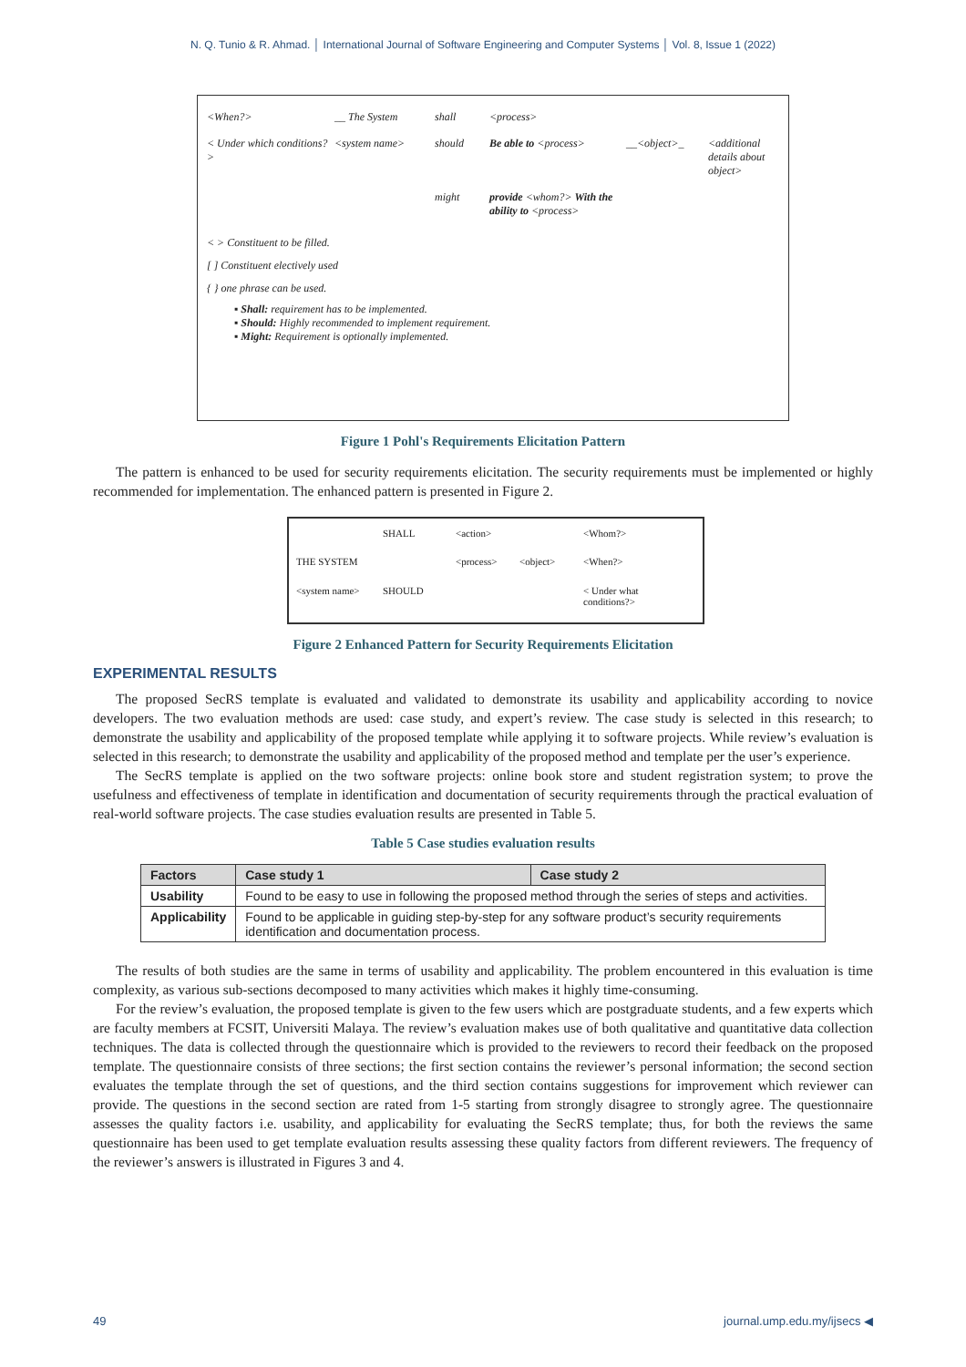N. Q. Tunio & R. Ahmad. │ International Journal of Software Engineering and Computer Systems │ Vol. 8, Issue 1 (2022)
<When?> __ The System shall <process> < Under which conditions?> <system name> should Be able to <process> __<object>_ <additional details about object> might provide <whom?> With the ability to <process>
< > Constituent to be filled.
[ ] Constituent electively used
{ } one phrase can be used.
▪ Shall: requirement has to be implemented.
▪ Should: Highly recommended to implement requirement.
▪ Might: Requirement is optionally implemented.
Figure 1 Pohl's Requirements Elicitation Pattern
The pattern is enhanced to be used for security requirements elicitation. The security requirements must be implemented or highly recommended for implementation. The enhanced pattern is presented in Figure 2.
SHALL <action> <Whom?> THE SYSTEM <process> <object> <When?> <system name> SHOULD < Under what conditions?>
Figure 2 Enhanced Pattern for Security Requirements Elicitation
EXPERIMENTAL RESULTS
The proposed SecRS template is evaluated and validated to demonstrate its usability and applicability according to novice developers. The two evaluation methods are used: case study, and expert’s review. The case study is selected in this research; to demonstrate the usability and applicability of the proposed template while applying it to software projects. While review’s evaluation is selected in this research; to demonstrate the usability and applicability of the proposed method and template per the user’s experience.
The SecRS template is applied on the two software projects: online book store and student registration system; to prove the usefulness and effectiveness of template in identification and documentation of security requirements through the practical evaluation of real-world software projects. The case studies evaluation results are presented in Table 5.
Table 5 Case studies evaluation results
| Factors | Case study 1 | Case study 2 |
| --- | --- | --- |
| Usability | Found to be easy to use in following the proposed method through the series of steps and activities. | |
| Applicability | Found to be applicable in guiding step-by-step for any software product’s security requirements identification and documentation process. | |
The results of both studies are the same in terms of usability and applicability. The problem encountered in this evaluation is time complexity, as various sub-sections decomposed to many activities which makes it highly time-consuming.
For the review’s evaluation, the proposed template is given to the few users which are postgraduate students, and a few experts which are faculty members at FCSIT, Universiti Malaya. The review’s evaluation makes use of both qualitative and quantitative data collection techniques. The data is collected through the questionnaire which is provided to the reviewers to record their feedback on the proposed template. The questionnaire consists of three sections; the first section contains the reviewer’s personal information; the second section evaluates the template through the set of questions, and the third section contains suggestions for improvement which reviewer can provide. The questions in the second section are rated from 1-5 starting from strongly disagree to strongly agree. The questionnaire assesses the quality factors i.e. usability, and applicability for evaluating the SecRS template; thus, for both the reviews the same questionnaire has been used to get template evaluation results assessing these quality factors from different reviewers. The frequency of the reviewer’s answers is illustrated in Figures 3 and 4.
49 journal.ump.edu.my/ijsecs ◀